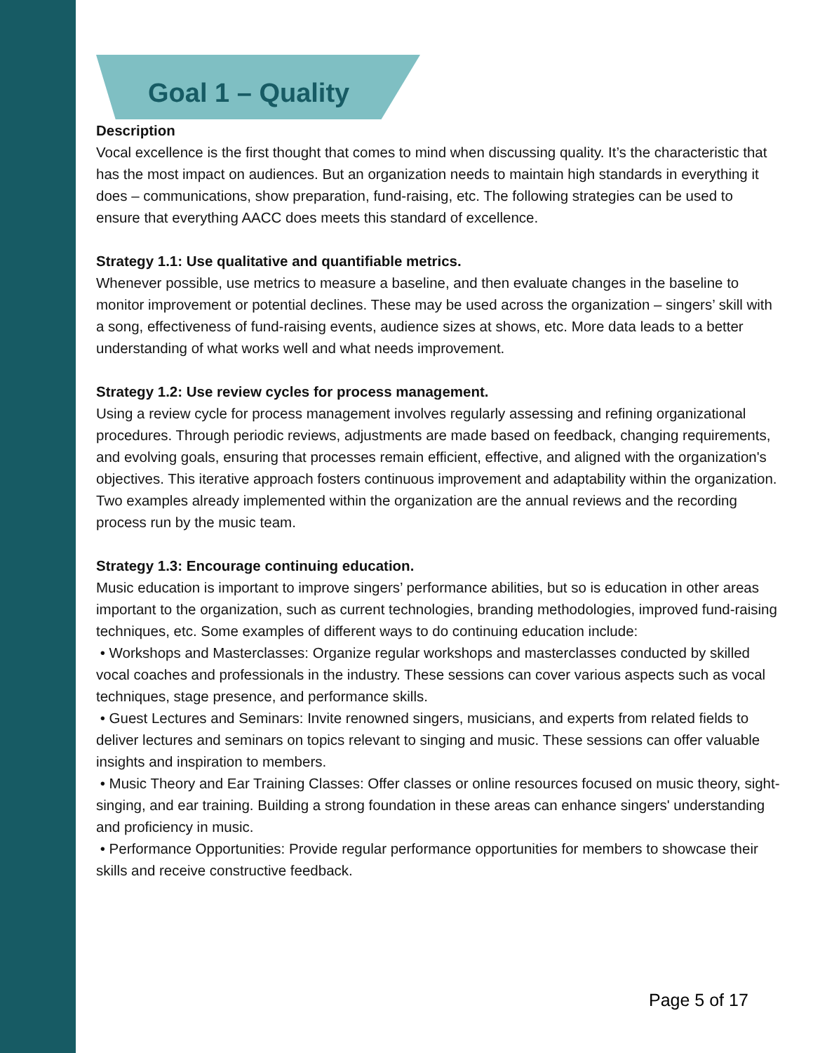Goal 1 – Quality
Description
Vocal excellence is the first thought that comes to mind when discussing quality. It’s the characteristic that has the most impact on audiences. But an organization needs to maintain high standards in everything it does – communications, show preparation, fund-raising, etc. The following strategies can be used to ensure that everything AACC does meets this standard of excellence.
Strategy 1.1: Use qualitative and quantifiable metrics.
Whenever possible, use metrics to measure a baseline, and then evaluate changes in the baseline to monitor improvement or potential declines. These may be used across the organization – singers’ skill with a song, effectiveness of fund-raising events, audience sizes at shows, etc. More data leads to a better understanding of what works well and what needs improvement.
Strategy 1.2: Use review cycles for process management.
Using a review cycle for process management involves regularly assessing and refining organizational procedures. Through periodic reviews, adjustments are made based on feedback, changing requirements, and evolving goals, ensuring that processes remain efficient, effective, and aligned with the organization's objectives. This iterative approach fosters continuous improvement and adaptability within the organization. Two examples already implemented within the organization are the annual reviews and the recording process run by the music team.
Strategy 1.3: Encourage continuing education.
Music education is important to improve singers’ performance abilities, but so is education in other areas important to the organization, such as current technologies, branding methodologies, improved fund-raising techniques, etc. Some examples of different ways to do continuing education include:
• Workshops and Masterclasses: Organize regular workshops and masterclasses conducted by skilled vocal coaches and professionals in the industry. These sessions can cover various aspects such as vocal techniques, stage presence, and performance skills.
• Guest Lectures and Seminars: Invite renowned singers, musicians, and experts from related fields to deliver lectures and seminars on topics relevant to singing and music. These sessions can offer valuable insights and inspiration to members.
• Music Theory and Ear Training Classes: Offer classes or online resources focused on music theory, sight-singing, and ear training. Building a strong foundation in these areas can enhance singers' understanding and proficiency in music.
• Performance Opportunities: Provide regular performance opportunities for members to showcase their skills and receive constructive feedback.
Page 5 of 17